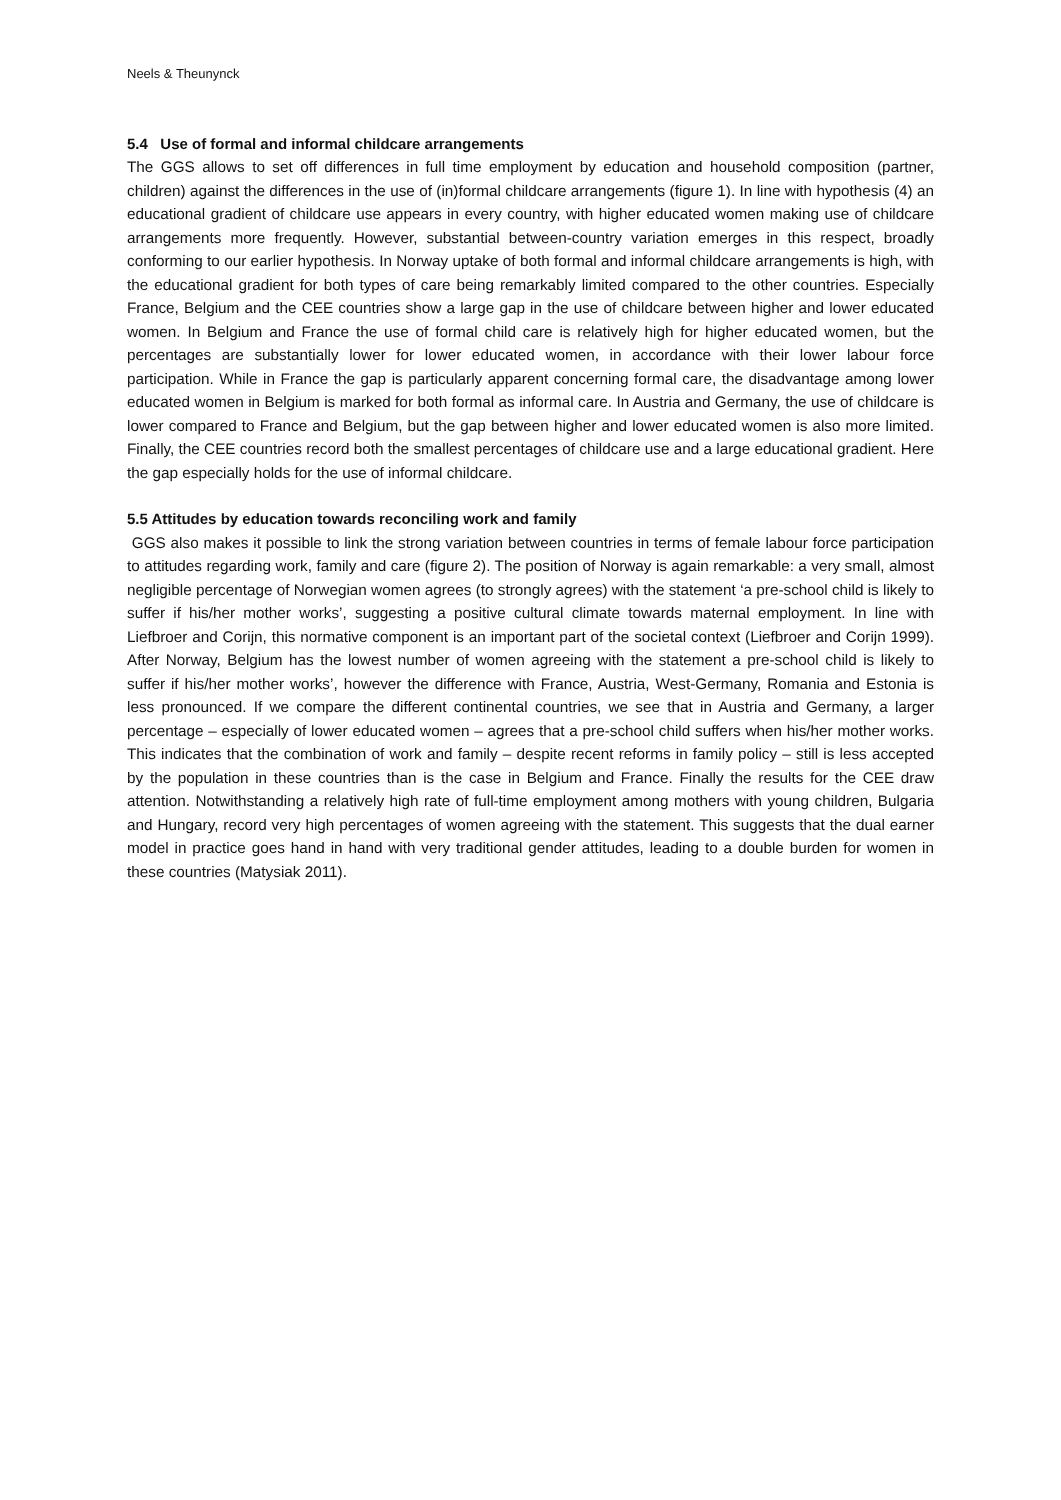Neels & Theunynck
5.4 Use of formal and informal childcare arrangements
The GGS allows to set off differences in full time employment by education and household composition (partner, children) against the differences in the use of (in)formal childcare arrangements (figure 1). In line with hypothesis (4) an educational gradient of childcare use appears in every country, with higher educated women making use of childcare arrangements more frequently. However, substantial between-country variation emerges in this respect, broadly conforming to our earlier hypothesis. In Norway uptake of both formal and informal childcare arrangements is high, with the educational gradient for both types of care being remarkably limited compared to the other countries. Especially France, Belgium and the CEE countries show a large gap in the use of childcare between higher and lower educated women. In Belgium and France the use of formal child care is relatively high for higher educated women, but the percentages are substantially lower for lower educated women, in accordance with their lower labour force participation. While in France the gap is particularly apparent concerning formal care, the disadvantage among lower educated women in Belgium is marked for both formal as informal care. In Austria and Germany, the use of childcare is lower compared to France and Belgium, but the gap between higher and lower educated women is also more limited. Finally, the CEE countries record both the smallest percentages of childcare use and a large educational gradient. Here the gap especially holds for the use of informal childcare.
5.5 Attitudes by education towards reconciling work and family
GGS also makes it possible to link the strong variation between countries in terms of female labour force participation to attitudes regarding work, family and care (figure 2). The position of Norway is again remarkable: a very small, almost negligible percentage of Norwegian women agrees (to strongly agrees) with the statement ‘a pre-school child is likely to suffer if his/her mother works’, suggesting a positive cultural climate towards maternal employment. In line with Liefbroer and Corijn, this normative component is an important part of the societal context (Liefbroer and Corijn 1999). After Norway, Belgium has the lowest number of women agreeing with the statement a pre-school child is likely to suffer if his/her mother works’, however the difference with France, Austria, West-Germany, Romania and Estonia is less pronounced. If we compare the different continental countries, we see that in Austria and Germany, a larger percentage – especially of lower educated women – agrees that a pre-school child suffers when his/her mother works. This indicates that the combination of work and family – despite recent reforms in family policy – still is less accepted by the population in these countries than is the case in Belgium and France. Finally the results for the CEE draw attention. Notwithstanding a relatively high rate of full-time employment among mothers with young children, Bulgaria and Hungary, record very high percentages of women agreeing with the statement. This suggests that the dual earner model in practice goes hand in hand with very traditional gender attitudes, leading to a double burden for women in these countries (Matysiak 2011).